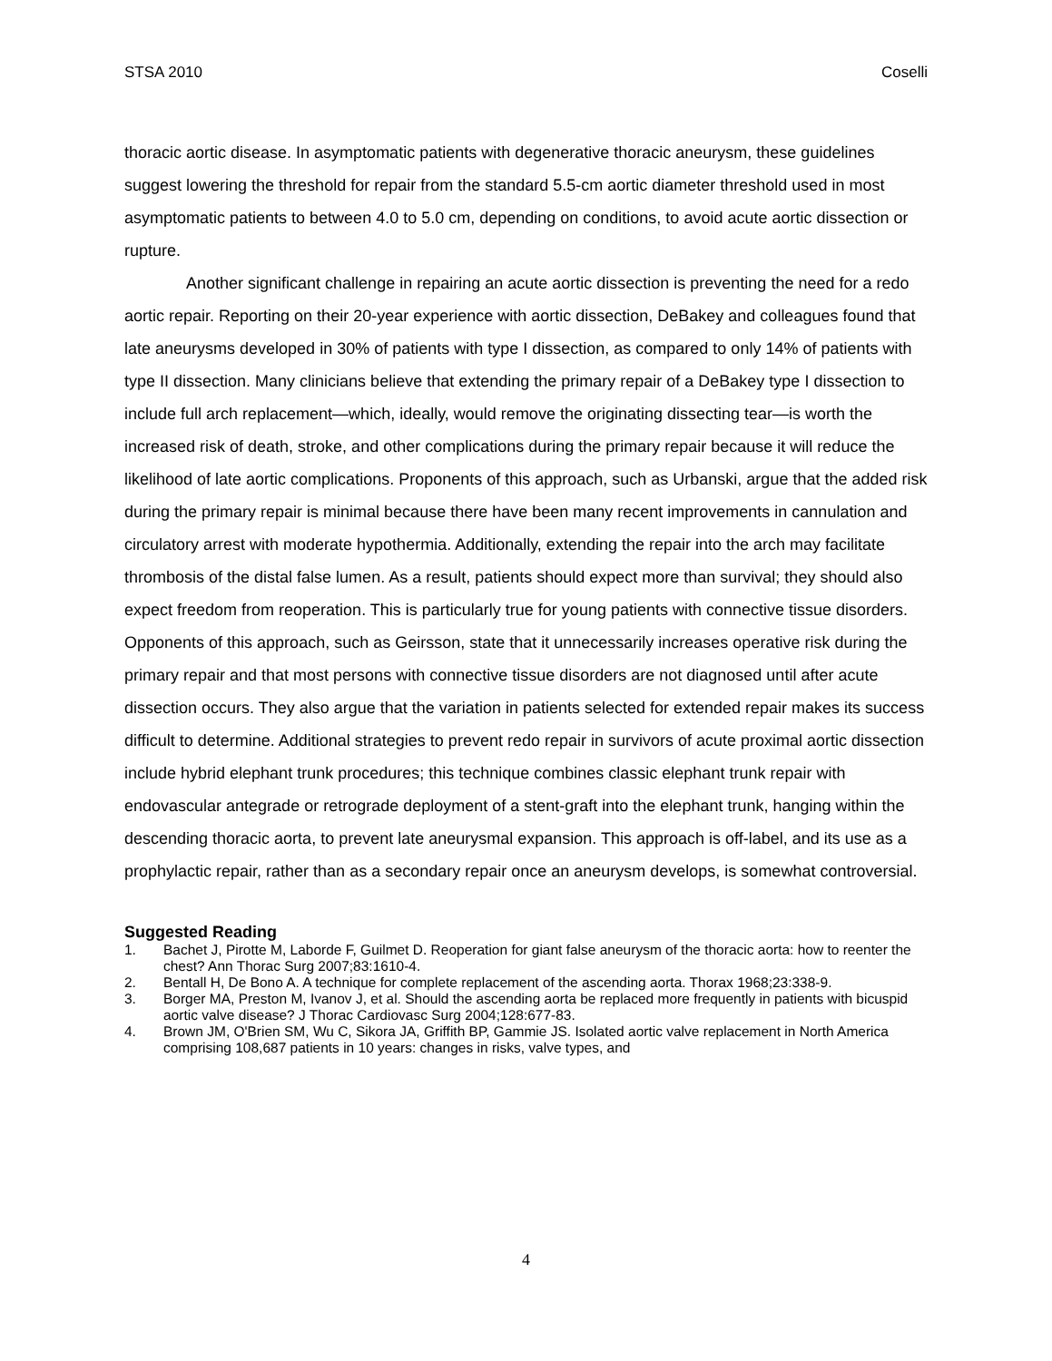STSA 2010 Coselli
thoracic aortic disease. In asymptomatic patients with degenerative thoracic aneurysm, these guidelines suggest lowering the threshold for repair from the standard 5.5-cm aortic diameter threshold used in most asymptomatic patients to between 4.0 to 5.0 cm, depending on conditions, to avoid acute aortic dissection or rupture.
Another significant challenge in repairing an acute aortic dissection is preventing the need for a redo aortic repair. Reporting on their 20-year experience with aortic dissection, DeBakey and colleagues found that late aneurysms developed in 30% of patients with type I dissection, as compared to only 14% of patients with type II dissection. Many clinicians believe that extending the primary repair of a DeBakey type I dissection to include full arch replacement—which, ideally, would remove the originating dissecting tear—is worth the increased risk of death, stroke, and other complications during the primary repair because it will reduce the likelihood of late aortic complications. Proponents of this approach, such as Urbanski, argue that the added risk during the primary repair is minimal because there have been many recent improvements in cannulation and circulatory arrest with moderate hypothermia. Additionally, extending the repair into the arch may facilitate thrombosis of the distal false lumen. As a result, patients should expect more than survival; they should also expect freedom from reoperation. This is particularly true for young patients with connective tissue disorders. Opponents of this approach, such as Geirsson, state that it unnecessarily increases operative risk during the primary repair and that most persons with connective tissue disorders are not diagnosed until after acute dissection occurs. They also argue that the variation in patients selected for extended repair makes its success difficult to determine. Additional strategies to prevent redo repair in survivors of acute proximal aortic dissection include hybrid elephant trunk procedures; this technique combines classic elephant trunk repair with endovascular antegrade or retrograde deployment of a stent-graft into the elephant trunk, hanging within the descending thoracic aorta, to prevent late aneurysmal expansion. This approach is off-label, and its use as a prophylactic repair, rather than as a secondary repair once an aneurysm develops, is somewhat controversial.
Suggested Reading
1. Bachet J, Pirotte M, Laborde F, Guilmet D. Reoperation for giant false aneurysm of the thoracic aorta: how to reenter the chest? Ann Thorac Surg 2007;83:1610-4.
2. Bentall H, De Bono A. A technique for complete replacement of the ascending aorta. Thorax 1968;23:338-9.
3. Borger MA, Preston M, Ivanov J, et al. Should the ascending aorta be replaced more frequently in patients with bicuspid aortic valve disease? J Thorac Cardiovasc Surg 2004;128:677-83.
4. Brown JM, O'Brien SM, Wu C, Sikora JA, Griffith BP, Gammie JS. Isolated aortic valve replacement in North America comprising 108,687 patients in 10 years: changes in risks, valve types, and
4